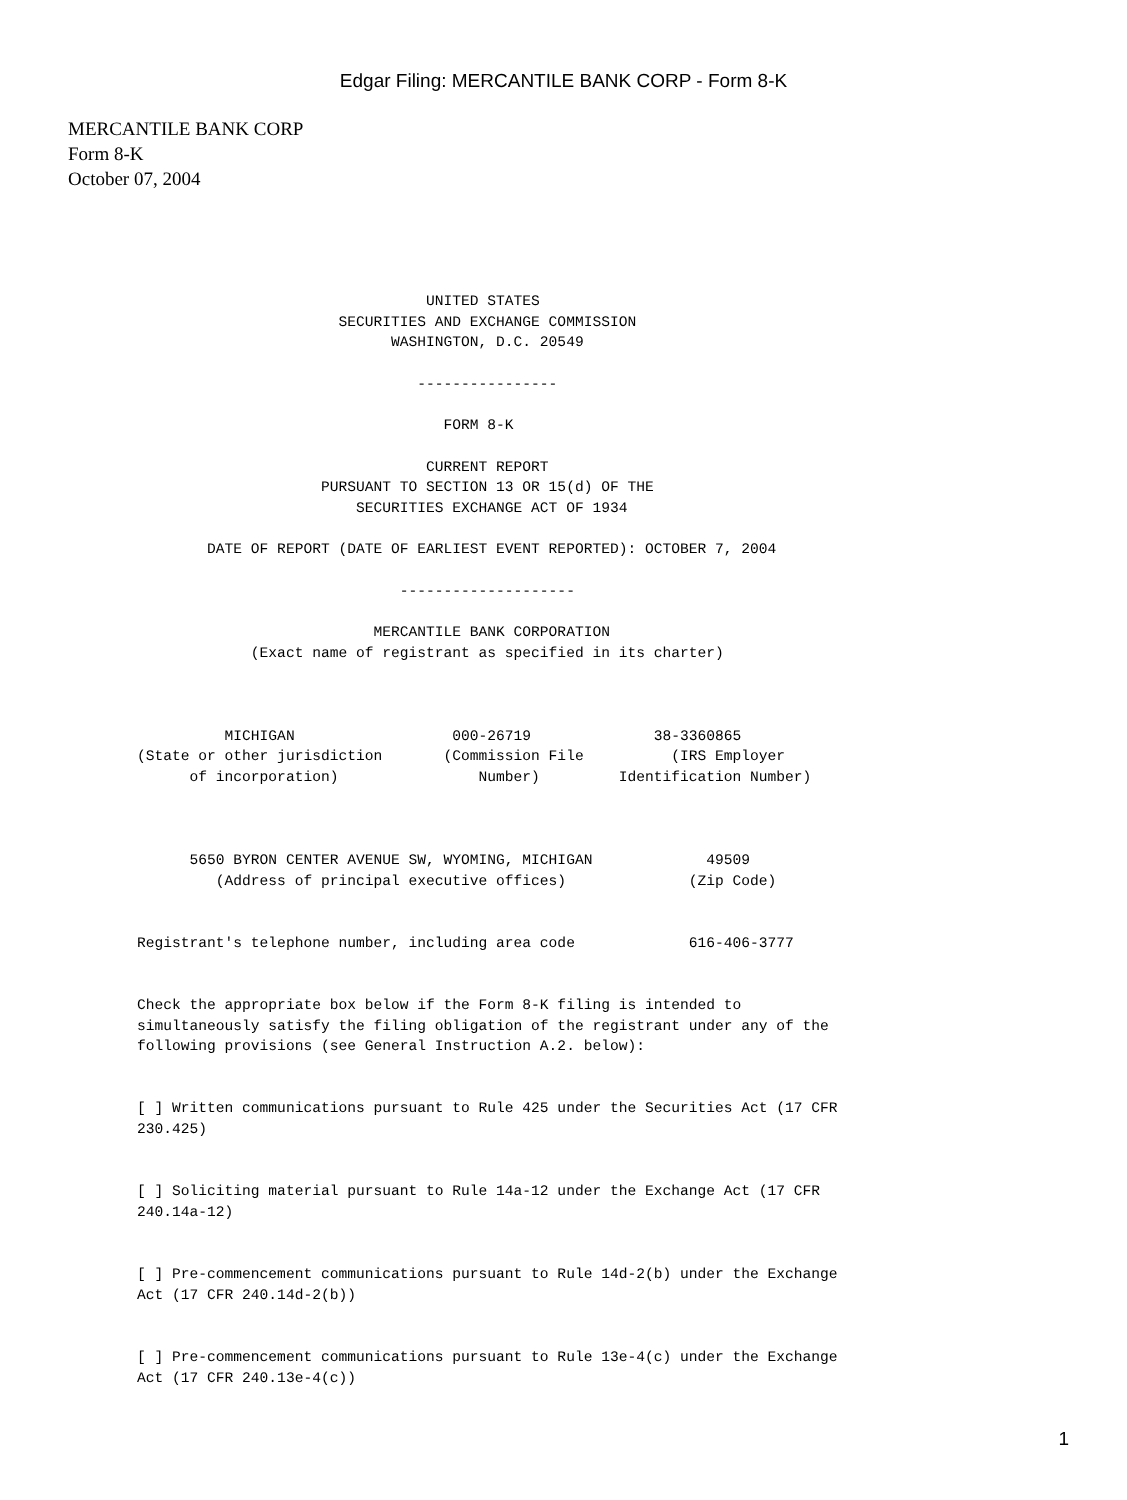Edgar Filing: MERCANTILE BANK CORP - Form 8-K
MERCANTILE BANK CORP
Form 8-K
October 07, 2004
                                 UNITED STATES
                       SECURITIES AND EXCHANGE COMMISSION
                             WASHINGTON, D.C. 20549

                                ----------------

                                   FORM 8-K

                                 CURRENT REPORT
                     PURSUANT TO SECTION 13 OR 15(d) OF THE
                         SECURITIES EXCHANGE ACT OF 1934

        DATE OF REPORT (DATE OF EARLIEST EVENT REPORTED): OCTOBER 7, 2004

                              --------------------

                           MERCANTILE BANK CORPORATION
             (Exact name of registrant as specified in its charter)



          MICHIGAN                  000-26719              38-3360865
(State or other jurisdiction       (Commission File          (IRS Employer
      of incorporation)                Number)         Identification Number)



      5650 BYRON CENTER AVENUE SW, WYOMING, MICHIGAN             49509
         (Address of principal executive offices)              (Zip Code)


Registrant's telephone number, including area code             616-406-3777


Check the appropriate box below if the Form 8-K filing is intended to
simultaneously satisfy the filing obligation of the registrant under any of the
following provisions (see General Instruction A.2. below):


[ ] Written communications pursuant to Rule 425 under the Securities Act (17 CFR
230.425)


[ ] Soliciting material pursuant to Rule 14a-12 under the Exchange Act (17 CFR
240.14a-12)


[ ] Pre-commencement communications pursuant to Rule 14d-2(b) under the Exchange
Act (17 CFR 240.14d-2(b))


[ ] Pre-commencement communications pursuant to Rule 13e-4(c) under the Exchange
Act (17 CFR 240.13e-4(c))
1